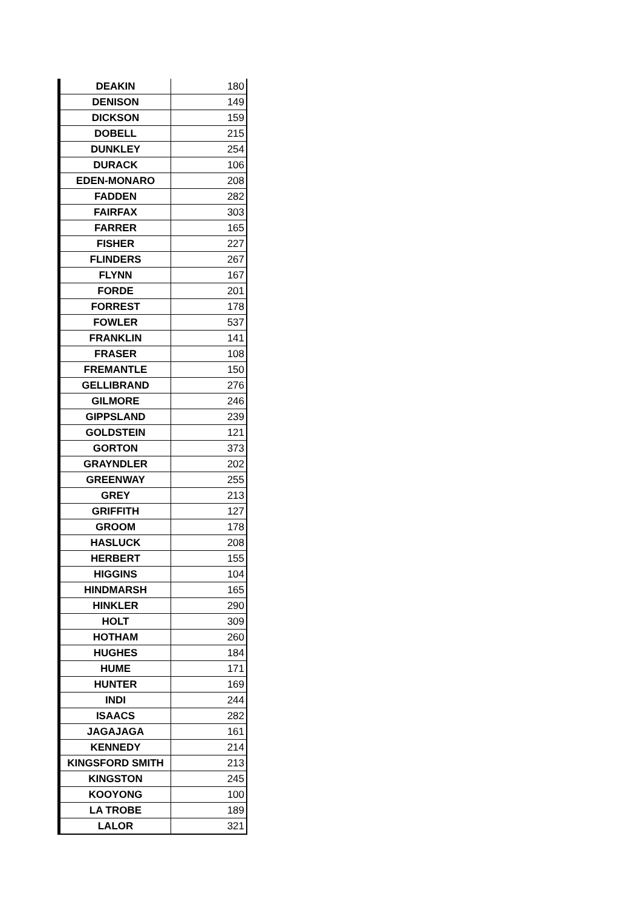| DEAKIN | 180 |
| DENISON | 149 |
| DICKSON | 159 |
| DOBELL | 215 |
| DUNKLEY | 254 |
| DURACK | 106 |
| EDEN-MONARO | 208 |
| FADDEN | 282 |
| FAIRFAX | 303 |
| FARRER | 165 |
| FISHER | 227 |
| FLINDERS | 267 |
| FLYNN | 167 |
| FORDE | 201 |
| FORREST | 178 |
| FOWLER | 537 |
| FRANKLIN | 141 |
| FRASER | 108 |
| FREMANTLE | 150 |
| GELLIBRAND | 276 |
| GILMORE | 246 |
| GIPPSLAND | 239 |
| GOLDSTEIN | 121 |
| GORTON | 373 |
| GRAYNDLER | 202 |
| GREENWAY | 255 |
| GREY | 213 |
| GRIFFITH | 127 |
| GROOM | 178 |
| HASLUCK | 208 |
| HERBERT | 155 |
| HIGGINS | 104 |
| HINDMARSH | 165 |
| HINKLER | 290 |
| HOLT | 309 |
| HOTHAM | 260 |
| HUGHES | 184 |
| HUME | 171 |
| HUNTER | 169 |
| INDI | 244 |
| ISAACS | 282 |
| JAGAJAGA | 161 |
| KENNEDY | 214 |
| KINGSFORD SMITH | 213 |
| KINGSTON | 245 |
| KOOYONG | 100 |
| LA TROBE | 189 |
| LALOR | 321 |